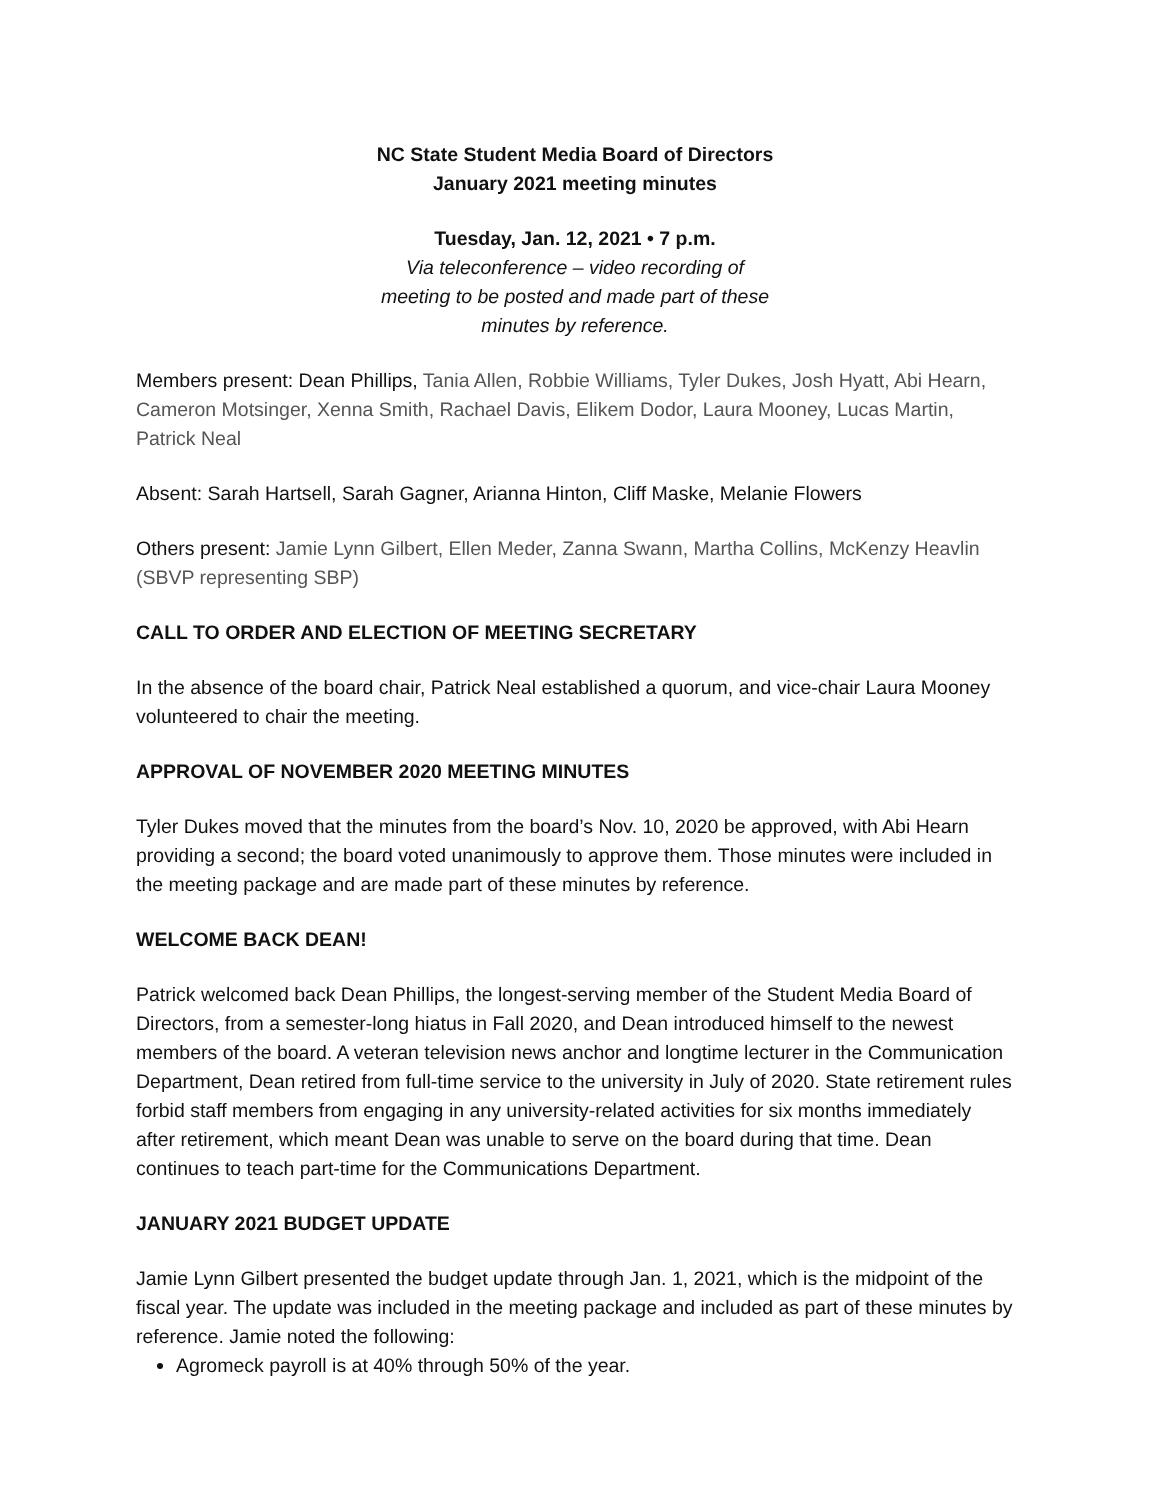NC State Student Media Board of Directors
January 2021 meeting minutes
Tuesday, Jan. 12, 2021 • 7 p.m.
Via teleconference – video recording of
meeting to be posted and made part of these
minutes by reference.
Members present: Dean Phillips, Tania Allen, Robbie Williams, Tyler Dukes, Josh Hyatt, Abi Hearn, Cameron Motsinger, Xenna Smith, Rachael Davis, Elikem Dodor, Laura Mooney, Lucas Martin, Patrick Neal
Absent: Sarah Hartsell, Sarah Gagner, Arianna Hinton, Cliff Maske, Melanie Flowers
Others present: Jamie Lynn Gilbert, Ellen Meder, Zanna Swann, Martha Collins, McKenzy Heavlin (SBVP representing SBP)
CALL TO ORDER AND ELECTION OF MEETING SECRETARY
In the absence of the board chair, Patrick Neal established a quorum, and vice-chair Laura Mooney volunteered to chair the meeting.
APPROVAL OF NOVEMBER 2020 MEETING MINUTES
Tyler Dukes moved that the minutes from the board’s Nov. 10, 2020 be approved, with Abi Hearn providing a second; the board voted unanimously to approve them. Those minutes were included in the meeting package and are made part of these minutes by reference.
WELCOME BACK DEAN!
Patrick welcomed back Dean Phillips, the longest-serving member of the Student Media Board of Directors, from a semester-long hiatus in Fall 2020, and Dean introduced himself to the newest members of the board. A veteran television news anchor and longtime lecturer in the Communication Department, Dean retired from full-time service to the university in July of 2020. State retirement rules forbid staff members from engaging in any university-related activities for six months immediately after retirement, which meant Dean was unable to serve on the board during that time. Dean continues to teach part-time for the Communications Department.
JANUARY 2021 BUDGET UPDATE
Jamie Lynn Gilbert presented the budget update through Jan. 1, 2021, which is the midpoint of the fiscal year. The update was included in the meeting package and included as part of these minutes by reference. Jamie noted the following:
Agromeck payroll is at 40% through 50% of the year.